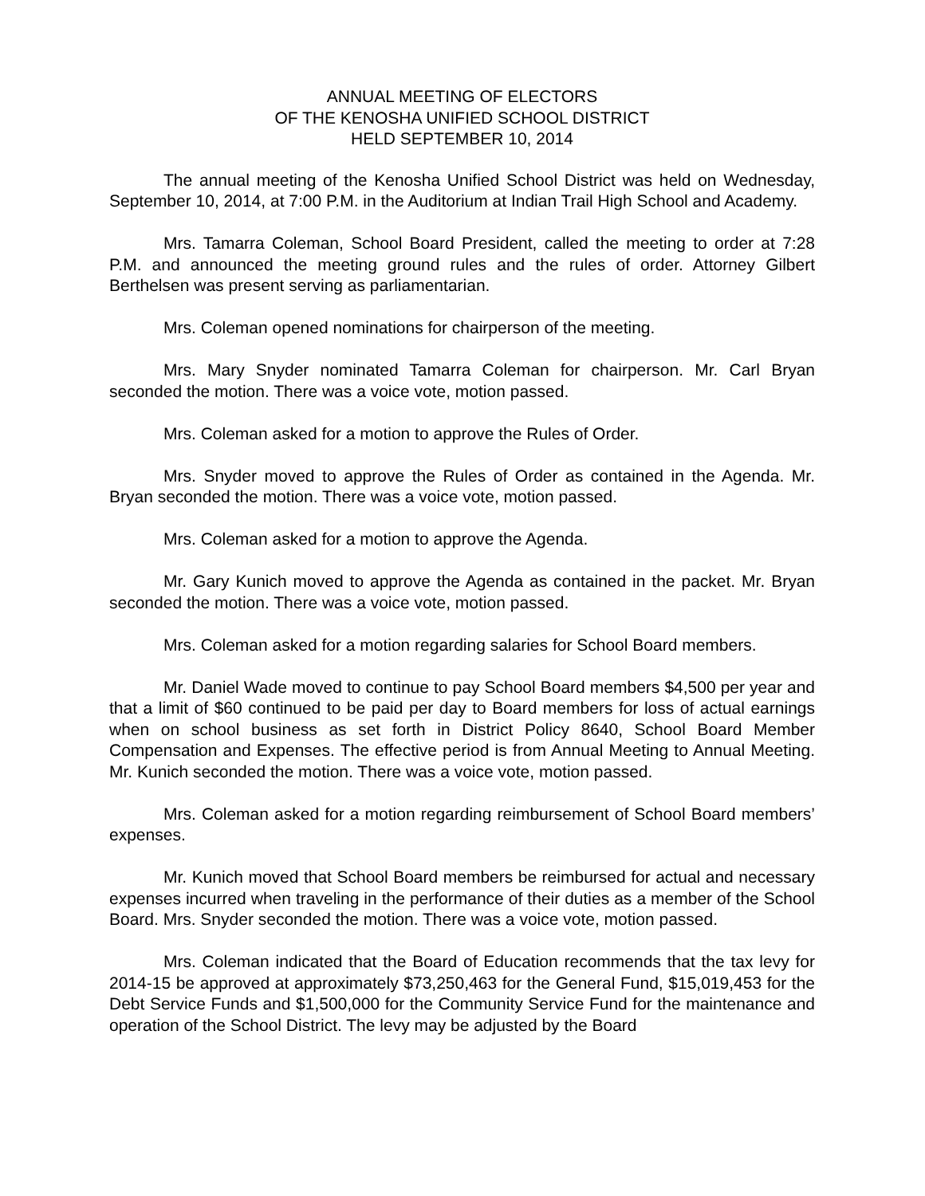ANNUAL MEETING OF ELECTORS
OF THE KENOSHA UNIFIED SCHOOL DISTRICT
HELD SEPTEMBER 10, 2014
The annual meeting of the Kenosha Unified School District was held on Wednesday, September 10, 2014, at 7:00 P.M. in the Auditorium at Indian Trail High School and Academy.
Mrs. Tamarra Coleman, School Board President, called the meeting to order at 7:28 P.M. and announced the meeting ground rules and the rules of order. Attorney Gilbert Berthelsen was present serving as parliamentarian.
Mrs. Coleman opened nominations for chairperson of the meeting.
Mrs. Mary Snyder nominated Tamarra Coleman for chairperson. Mr. Carl Bryan seconded the motion. There was a voice vote, motion passed.
Mrs. Coleman asked for a motion to approve the Rules of Order.
Mrs. Snyder moved to approve the Rules of Order as contained in the Agenda. Mr. Bryan seconded the motion. There was a voice vote, motion passed.
Mrs. Coleman asked for a motion to approve the Agenda.
Mr. Gary Kunich moved to approve the Agenda as contained in the packet. Mr. Bryan seconded the motion. There was a voice vote, motion passed.
Mrs. Coleman asked for a motion regarding salaries for School Board members.
Mr. Daniel Wade moved to continue to pay School Board members $4,500 per year and that a limit of $60 continued to be paid per day to Board members for loss of actual earnings when on school business as set forth in District Policy 8640, School Board Member Compensation and Expenses. The effective period is from Annual Meeting to Annual Meeting. Mr. Kunich seconded the motion. There was a voice vote, motion passed.
Mrs. Coleman asked for a motion regarding reimbursement of School Board members’ expenses.
Mr. Kunich moved that School Board members be reimbursed for actual and necessary expenses incurred when traveling in the performance of their duties as a member of the School Board. Mrs. Snyder seconded the motion. There was a voice vote, motion passed.
Mrs. Coleman indicated that the Board of Education recommends that the tax levy for 2014-15 be approved at approximately $73,250,463 for the General Fund, $15,019,453 for the Debt Service Funds and $1,500,000 for the Community Service Fund for the maintenance and operation of the School District. The levy may be adjusted by the Board